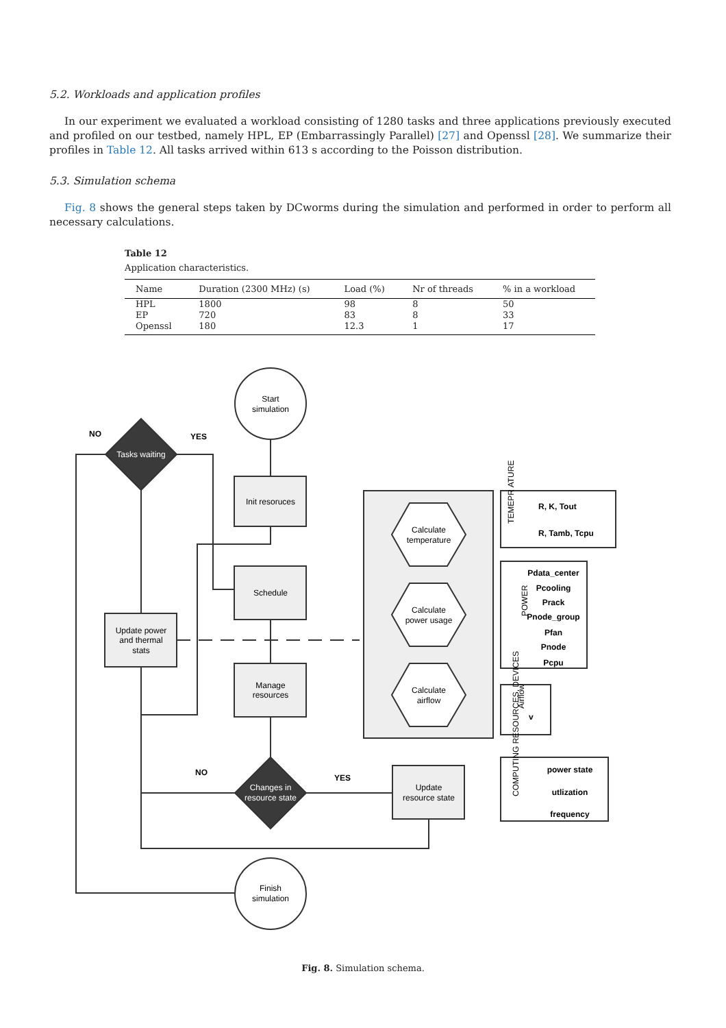5.2. Workloads and application profiles
In our experiment we evaluated a workload consisting of 1280 tasks and three applications previously executed and profiled on our testbed, namely HPL, EP (Embarrassingly Parallel) [27] and Openssl [28]. We summarize their profiles in Table 12. All tasks arrived within 613 s according to the Poisson distribution.
5.3. Simulation schema
Fig. 8 shows the general steps taken by DCworms during the simulation and performed in order to perform all necessary calculations.
Table 12
Application characteristics.
| Name | Duration (2300 MHz) (s) | Load (%) | Nr of threads | % in a workload |
| --- | --- | --- | --- | --- |
| HPL | 1800 | 98 | 8 | 50 |
| EP | 720 | 83 | 8 | 33 |
| Openssl | 180 | 12.3 | 1 | 17 |
Start
simulation
Init resoruces
Schedule
Manage
resources
Update power
and thermal
stats
Update
resource state
Finish
simulation
Tasks waiting
Changes in
resource state
NO
YES
NO
YES
Calculate
temperature
Calculate
power usage
Calculate
airflow
TEMEPR ATURE
R, K, Tout
R, Tamb, Tcpu
POWER
Pdata_center
Pcooling
Prack
Pnode_group
Pfan
Pnode
Pcpu
Airflow
v
COMPUTING RESOURCES, DEVICES
power state
utlization
frequency
Fig. 8. Simulation schema.